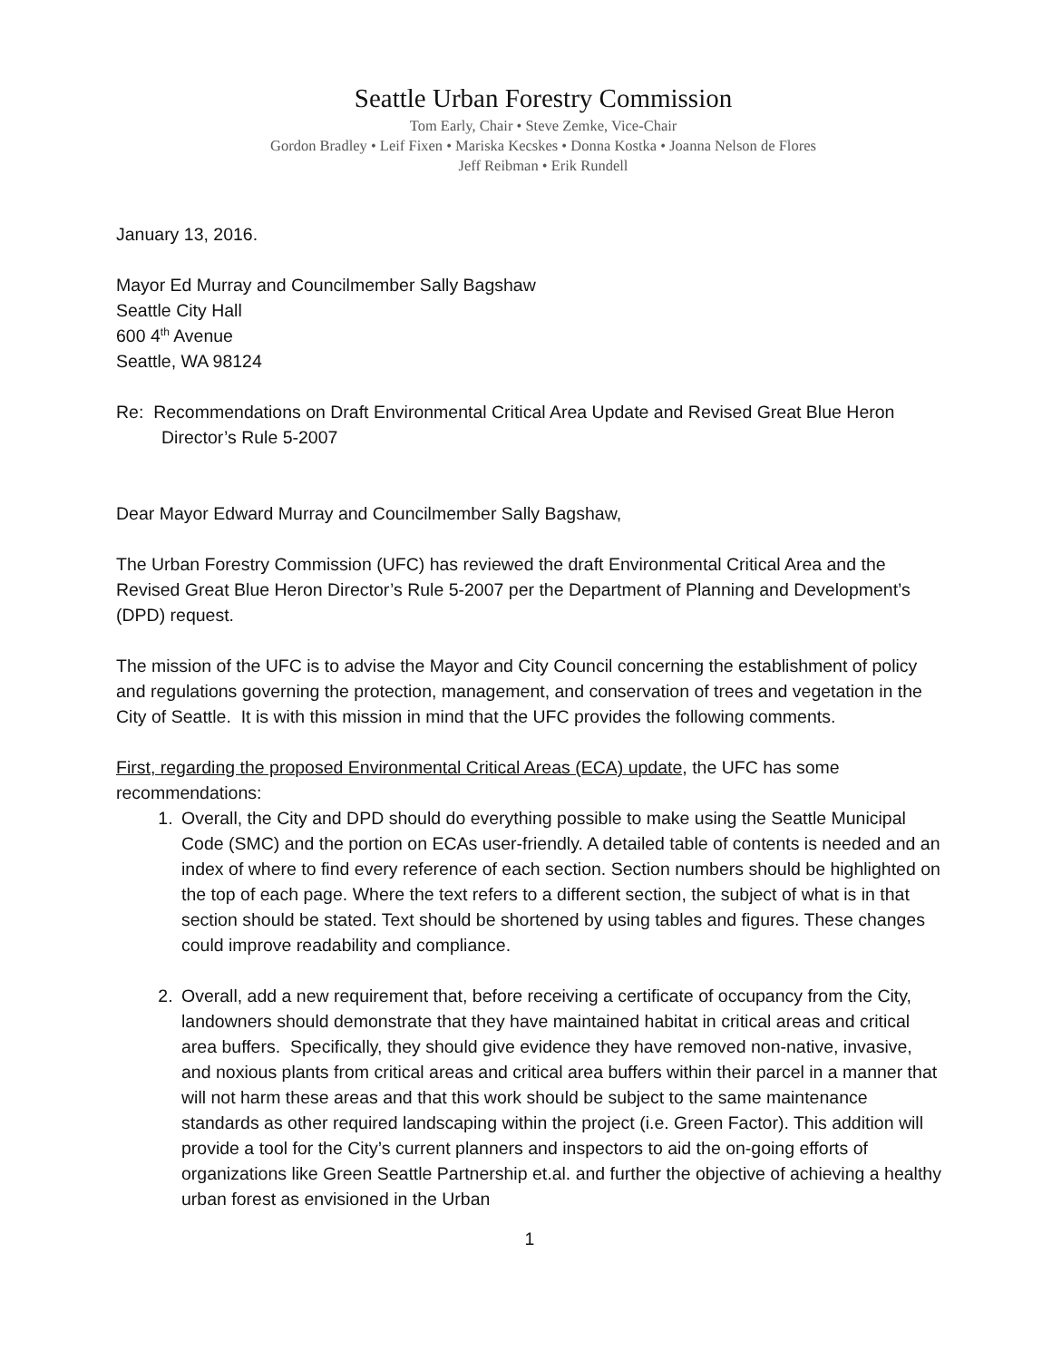Seattle Urban Forestry Commission
Tom Early, Chair • Steve Zemke, Vice-Chair
Gordon Bradley • Leif Fixen • Mariska Kecskes • Donna Kostka • Joanna Nelson de Flores
Jeff Reibman • Erik Rundell
January 13, 2016.
Mayor Ed Murray and Councilmember Sally Bagshaw
Seattle City Hall
600 4<sup>th</sup> Avenue
Seattle, WA 98124
Re: Recommendations on Draft Environmental Critical Area Update and Revised Great Blue Heron
Director’s Rule 5-2007
Dear Mayor Edward Murray and Councilmember Sally Bagshaw,
The Urban Forestry Commission (UFC) has reviewed the draft Environmental Critical Area and the Revised Great Blue Heron Director’s Rule 5-2007 per the Department of Planning and Development’s (DPD) request.
The mission of the UFC is to advise the Mayor and City Council concerning the establishment of policy and regulations governing the protection, management, and conservation of trees and vegetation in the City of Seattle. It is with this mission in mind that the UFC provides the following comments.
First, regarding the proposed Environmental Critical Areas (ECA) update, the UFC has some recommendations:
1. Overall, the City and DPD should do everything possible to make using the Seattle Municipal Code (SMC) and the portion on ECAs user-friendly. A detailed table of contents is needed and an index of where to find every reference of each section. Section numbers should be highlighted on the top of each page. Where the text refers to a different section, the subject of what is in that section should be stated. Text should be shortened by using tables and figures. These changes could improve readability and compliance.
2. Overall, add a new requirement that, before receiving a certificate of occupancy from the City, landowners should demonstrate that they have maintained habitat in critical areas and critical area buffers. Specifically, they should give evidence they have removed non-native, invasive, and noxious plants from critical areas and critical area buffers within their parcel in a manner that will not harm these areas and that this work should be subject to the same maintenance standards as other required landscaping within the project (i.e. Green Factor). This addition will provide a tool for the City’s current planners and inspectors to aid the on-going efforts of organizations like Green Seattle Partnership et.al. and further the objective of achieving a healthy urban forest as envisioned in the Urban
1